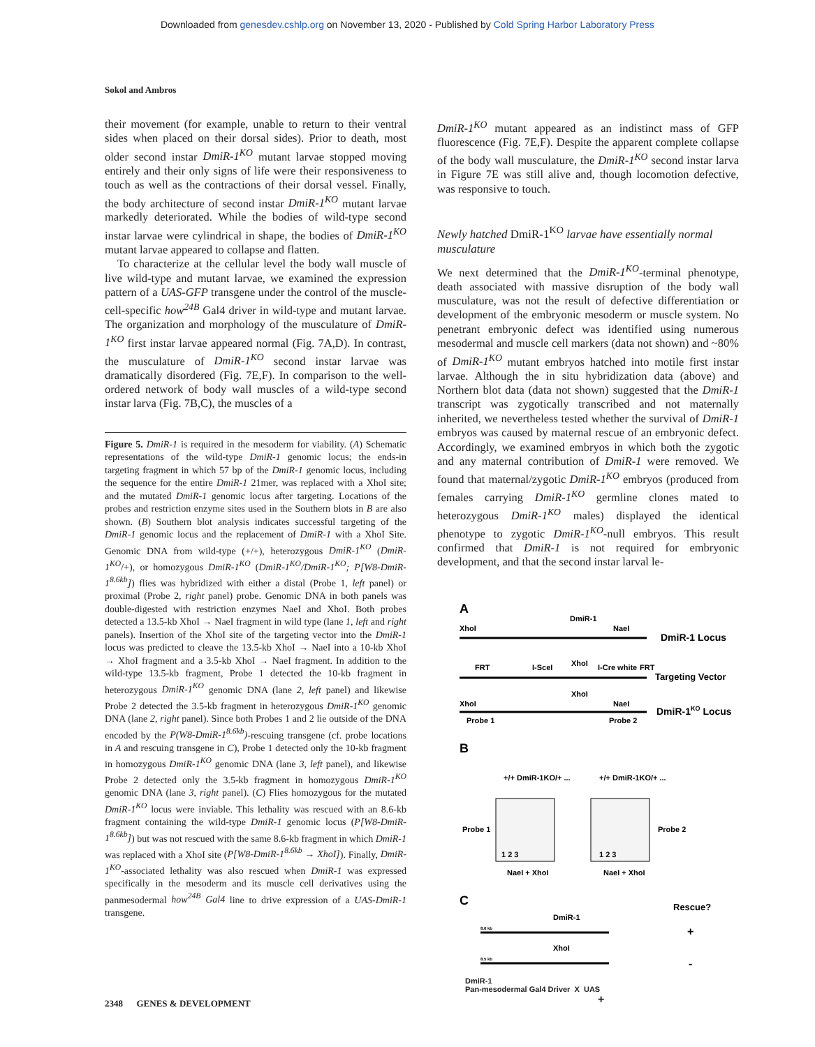Downloaded from genesdev.cshlp.org on November 13, 2020 - Published by Cold Spring Harbor Laboratory Press
Sokol and Ambros
their movement (for example, unable to return to their ventral sides when placed on their dorsal sides). Prior to death, most older second instar DmiR-1<sup>KO</sup> mutant larvae stopped moving entirely and their only signs of life were their responsiveness to touch as well as the contractions of their dorsal vessel. Finally, the body architecture of second instar DmiR-1<sup>KO</sup> mutant larvae markedly deteriorated. While the bodies of wild-type second instar larvae were cylindrical in shape, the bodies of DmiR-1<sup>KO</sup> mutant larvae appeared to collapse and flatten.
To characterize at the cellular level the body wall muscle of live wild-type and mutant larvae, we examined the expression pattern of a UAS-GFP transgene under the control of the muscle-cell-specific how<sup>24B</sup> Gal4 driver in wild-type and mutant larvae. The organization and morphology of the musculature of DmiR-1<sup>KO</sup> first instar larvae appeared normal (Fig. 7A,D). In contrast, the musculature of DmiR-1<sup>KO</sup> second instar larvae was dramatically disordered (Fig. 7E,F). In comparison to the well-ordered network of body wall muscles of a wild-type second instar larva (Fig. 7B,C), the muscles of a
Figure 5. DmiR-1 is required in the mesoderm for viability. (A) Schematic representations of the wild-type DmiR-1 genomic locus; the ends-in targeting fragment in which 57 bp of the DmiR-1 genomic locus, including the sequence for the entire DmiR-1 21mer, was replaced with a XhoI site; and the mutated DmiR-1 genomic locus after targeting. Locations of the probes and restriction enzyme sites used in the Southern blots in B are also shown. (B) Southern blot analysis indicates successful targeting of the DmiR-1 genomic locus and the replacement of DmiR-1 with a XhoI Site. Genomic DNA from wild-type (+/+), heterozygous DmiR-1<sup>KO</sup> (DmiR-1<sup>KO</sup>/+), or homozygous DmiR-1<sup>KO</sup> (DmiR-1<sup>KO</sup>/DmiR-1<sup>KO</sup>; P[W8-DmiR-1<sup>8.6kb</sup>]) flies was hybridized with either a distal (Probe 1, left panel) or proximal (Probe 2, right panel) probe. Genomic DNA in both panels was double-digested with restriction enzymes NaeI and XhoI. Both probes detected a 13.5-kb XhoI → NaeI fragment in wild type (lane 1, left and right panels). Insertion of the XhoI site of the targeting vector into the DmiR-1 locus was predicted to cleave the 13.5-kb XhoI → NaeI into a 10-kb XhoI → XhoI fragment and a 3.5-kb XhoI → NaeI fragment. In addition to the wild-type 13.5-kb fragment, Probe 1 detected the 10-kb fragment in heterozygous DmiR-1<sup>KO</sup> genomic DNA (lane 2, left panel) and likewise Probe 2 detected the 3.5-kb fragment in heterozygous DmiR-1<sup>KO</sup> genomic DNA (lane 2, right panel). Since both Probes 1 and 2 lie outside of the DNA encoded by the P(W8-DmiR-1<sup>8.6kb</sup>)-rescuing transgene (cf. probe locations in A and rescuing transgene in C), Probe 1 detected only the 10-kb fragment in homozygous DmiR-1<sup>KO</sup> genomic DNA (lane 3, left panel), and likewise Probe 2 detected only the 3.5-kb fragment in homozygous DmiR-1<sup>KO</sup> genomic DNA (lane 3, right panel). (C) Flies homozygous for the mutated DmiR-1<sup>KO</sup> locus were inviable. This lethality was rescued with an 8.6-kb fragment containing the wild-type DmiR-1 genomic locus (P[W8-DmiR-1<sup>8.6kb</sup>]) but was not rescued with the same 8.6-kb fragment in which DmiR-1 was replaced with a XhoI site (P[W8-DmiR-1<sup>8.6kb</sup> → XhoI]). Finally, DmiR-1<sup>KO</sup>-associated lethality was also rescued when DmiR-1 was expressed specifically in the mesoderm and its muscle cell derivatives using the panmesodermal how<sup>24B</sup> Gal4 line to drive expression of a UAS-DmiR-1 transgene.
DmiR-1<sup>KO</sup> mutant appeared as an indistinct mass of GFP fluorescence (Fig. 7E,F). Despite the apparent complete collapse of the body wall musculature, the DmiR-1<sup>KO</sup> second instar larva in Figure 7E was still alive and, though locomotion defective, was responsive to touch.
Newly hatched DmiR-1<sup>KO</sup> larvae have essentially normal musculature
We next determined that the DmiR-1<sup>KO</sup>-terminal phenotype, death associated with massive disruption of the body wall musculature, was not the result of defective differentiation or development of the embryonic mesoderm or muscle system. No penetrant embryonic defect was identified using numerous mesodermal and muscle cell markers (data not shown) and ~80% of DmiR-1<sup>KO</sup> mutant embryos hatched into motile first instar larvae. Although the in situ hybridization data (above) and Northern blot data (data not shown) suggested that the DmiR-1 transcript was zygotically transcribed and not maternally inherited, we nevertheless tested whether the survival of DmiR-1 embryos was caused by maternal rescue of an embryonic defect. Accordingly, we examined embryos in which both the zygotic and any maternal contribution of DmiR-1 were removed. We found that maternal/zygotic DmiR-1<sup>KO</sup> embryos (produced from females carrying DmiR-1<sup>KO</sup> germline clones mated to heterozygous DmiR-1<sup>KO</sup> males) displayed the identical phenotype to zygotic DmiR-1<sup>KO</sup>-null embryos. This result confirmed that DmiR-1 is not required for embryonic development, and that the second instar larval le-
A
DmiR-1
XhoI
NaeI
DmiR-1 Locus
FRT
I-SceI
XhoI
I-Cre white
FRT
Targeting Vector
XhoI
XhoI
NaeI
DmiR-1KO Locus
Probe 1
Probe 2
B
+/+ DmiR-1KO/+ ...
+/+ DmiR-1KO/+ ...
Probe 1
Probe 2
1 2 3
1 2 3
NaeI + XhoI
NaeI + XhoI
C
Rescue?
DmiR-1
8.6 kb
+
XhoI
8.5 kb
-
DmiR-1
Pan-mesodermal Gal4 Driver X UAS +
2348 GENES & DEVELOPMENT